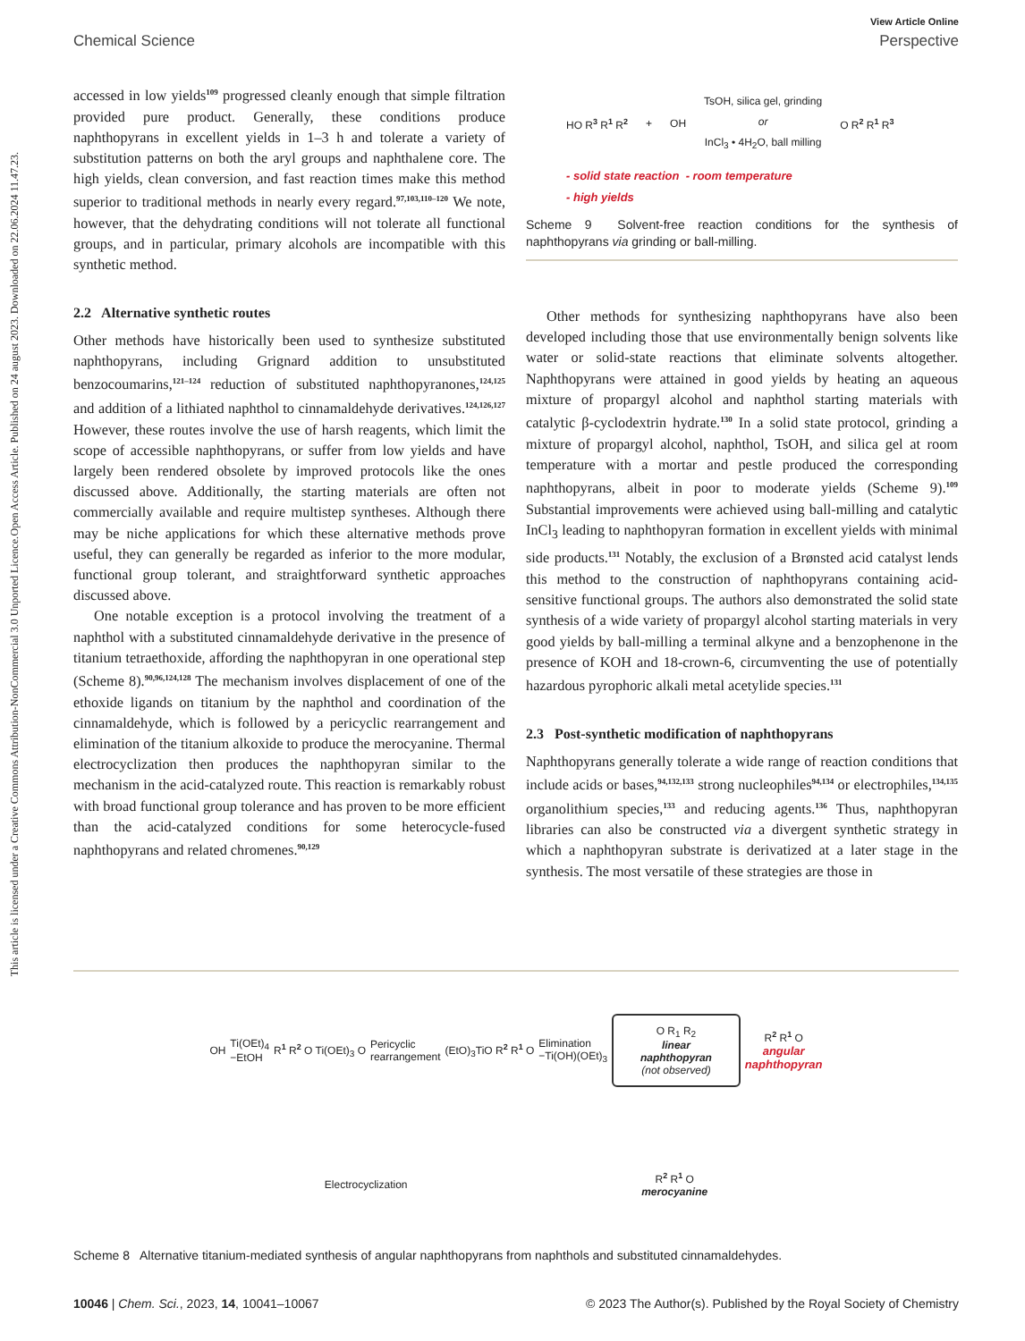Open Access Article. Published on 24 august 2023. Downloaded on 22.06.2024 11.47.23.
This article is licensed under a Creative Commons Attribution-NonCommercial 3.0 Unported Licence.
View Article Online
Chemical Science Perspective
accessed in low yields<sup>109</sup> progressed cleanly enough that simple filtration provided pure product. Generally, these conditions produce naphthopyrans in excellent yields in 1–3 h and tolerate a variety of substitution patterns on both the aryl groups and naphthalene core. The high yields, clean conversion, and fast reaction times make this method superior to traditional methods in nearly every regard.<sup>97,103,110–120</sup> We note, however, that the dehydrating conditions will not tolerate all functional groups, and in particular, primary alcohols are incompatible with this synthetic method.
2.2 Alternative synthetic routes
Other methods have historically been used to synthesize substituted naphthopyrans, including Grignard addition to unsubstituted benzocoumarins,<sup>121–124</sup> reduction of substituted naphthopyranones,<sup>124,125</sup> and addition of a lithiated naphthol to cinnamaldehyde derivatives.<sup>124,126,127</sup> However, these routes involve the use of harsh reagents, which limit the scope of accessible naphthopyrans, or suffer from low yields and have largely been rendered obsolete by improved protocols like the ones discussed above. Additionally, the starting materials are often not commercially available and require multistep syntheses. Although there may be niche applications for which these alternative methods prove useful, they can generally be regarded as inferior to the more modular, functional group tolerant, and straightforward synthetic approaches discussed above.
One notable exception is a protocol involving the treatment of a naphthol with a substituted cinnamaldehyde derivative in the presence of titanium tetraethoxide, affording the naphthopyran in one operational step (Scheme 8).<sup>90,96,124,128</sup> The mechanism involves displacement of one of the ethoxide ligands on titanium by the naphthol and coordination of the cinnamaldehyde, which is followed by a pericyclic rearrangement and elimination of the titanium alkoxide to produce the merocyanine. Thermal electrocyclization then produces the naphthopyran similar to the mechanism in the acid-catalyzed route. This reaction is remarkably robust with broad functional group tolerance and has proven to be more efficient than the acid-catalyzed conditions for some heterocycle-fused naphthopyrans and related chromenes.<sup>90,129</sup>
HO R<sup>3</sup> R<sup>1</sup> R<sup>2</sup> + OH TsOH, silica gel, grinding
or
InCl<sub>3</sub> • 4H<sub>2</sub>O, ball milling O R<sup>2</sup> R<sup>1</sup> R<sup>3</sup>
- solid state reaction - room temperature
- high yields
Scheme 9 Solvent-free reaction conditions for the synthesis of naphthopyrans via grinding or ball-milling.
Other methods for synthesizing naphthopyrans have also been developed including those that use environmentally benign solvents like water or solid-state reactions that eliminate solvents altogether. Naphthopyrans were attained in good yields by heating an aqueous mixture of propargyl alcohol and naphthol starting materials with catalytic β-cyclodextrin hydrate.<sup>130</sup> In a solid state protocol, grinding a mixture of propargyl alcohol, naphthol, TsOH, and silica gel at room temperature with a mortar and pestle produced the corresponding naphthopyrans, albeit in poor to moderate yields (Scheme 9).<sup>109</sup> Substantial improvements were achieved using ball-milling and catalytic InCl<sub>3</sub> leading to naphthopyran formation in excellent yields with minimal side products.<sup>131</sup> Notably, the exclusion of a Brønsted acid catalyst lends this method to the construction of naphthopyrans containing acid-sensitive functional groups. The authors also demonstrated the solid state synthesis of a wide variety of propargyl alcohol starting materials in very good yields by ball-milling a terminal alkyne and a benzophenone in the presence of KOH and 18-crown-6, circumventing the use of potentially hazardous pyrophoric alkali metal acetylide species.<sup>131</sup>
2.3 Post-synthetic modification of naphthopyrans
Naphthopyrans generally tolerate a wide range of reaction conditions that include acids or bases,<sup>94,132,133</sup> strong nucleophiles<sup>94,134</sup> or electrophiles,<sup>134,135</sup> organolithium species,<sup>133</sup> and reducing agents.<sup>136</sup> Thus, naphthopyran libraries can also be constructed via a divergent synthetic strategy in which a naphthopyran substrate is derivatized at a later stage in the synthesis. The most versatile of these strategies are those in
OH Ti(OEt)<sub>4</sub>
−EtOH R<sup>1</sup> R<sup>2</sup> O Ti(OEt)<sub>3</sub> O Pericyclic
rearrangement (EtO)<sub>3</sub>TiO R<sup>2</sup> R<sup>1</sup> O Elimination
−Ti(OH)(OEt)<sub>3</sub> O R<sub>1</sub> R<sub>2</sub>
linear
naphthopyran
(not observed) R<sup>2</sup> R<sup>1</sup> O
angular
naphthopyran Electrocyclization R<sup>2</sup> R<sup>1</sup> O
merocyanine
Scheme 8 Alternative titanium-mediated synthesis of angular naphthopyrans from naphthols and substituted cinnamaldehydes.
10046 | Chem. Sci., 2023, 14, 10041–10067 © 2023 The Author(s). Published by the Royal Society of Chemistry